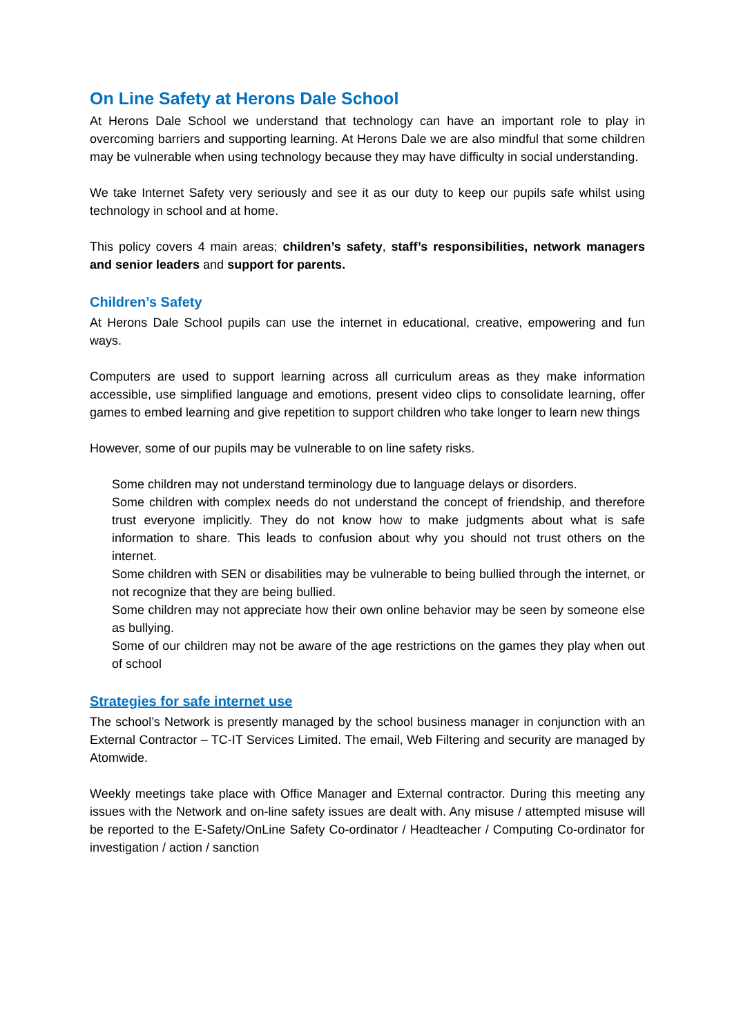On Line Safety at Herons Dale School
At Herons Dale School we understand that technology can have an important role to play in overcoming barriers and supporting learning. At Herons Dale we are also mindful that some children may be vulnerable when using technology because they may have difficulty in social understanding.
We take Internet Safety very seriously and see it as our duty to keep our pupils safe whilst using technology in school and at home.
This policy covers 4 main areas; children’s safety, staff’s responsibilities, network managers and senior leaders and support for parents.
Children’s Safety
At Herons Dale School pupils can use the internet in educational, creative, empowering and fun ways.
Computers are used to support learning across all curriculum areas as they make information accessible, use simplified language and emotions, present video clips to consolidate learning, offer games to embed learning and give repetition to support children who take longer to learn new things
However, some of our pupils may be vulnerable to on line safety risks.
Some children may not understand terminology due to language delays or disorders.
Some children with complex needs do not understand the concept of friendship, and therefore trust everyone implicitly. They do not know how to make judgments about what is safe information to share. This leads to confusion about why you should not trust others on the internet.
Some children with SEN or disabilities may be vulnerable to being bullied through the internet, or not recognize that they are being bullied.
Some children may not appreciate how their own online behavior may be seen by someone else as bullying.
Some of our children may not be aware of the age restrictions on the games they play when out of school
Strategies for safe internet use
The school’s Network is presently managed by the school business manager in conjunction with an External Contractor – TC-IT Services Limited. The email, Web Filtering and security are managed by Atomwide.
Weekly meetings take place with Office Manager and External contractor. During this meeting any issues with the Network and on-line safety issues are dealt with. Any misuse / attempted misuse will be reported to the E-Safety/OnLine Safety Co-ordinator / Headteacher / Computing Co-ordinator for investigation / action / sanction